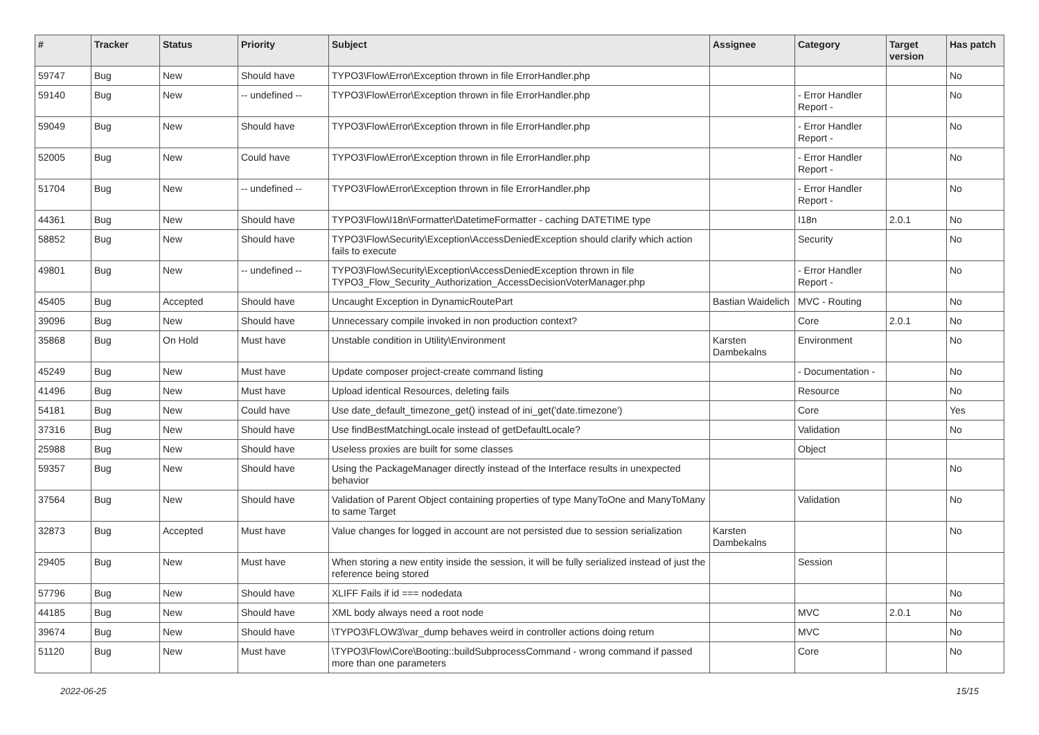| # | Tracker | Status | Priority | Subject | Assignee | Category | Target version | Has patch |
| --- | --- | --- | --- | --- | --- | --- | --- | --- |
| 59747 | Bug | New | Should have | TYPO3\Flow\Error\Exception thrown in file ErrorHandler.php | | | | No |
| 59140 | Bug | New | -- undefined -- | TYPO3\Flow\Error\Exception thrown in file ErrorHandler.php | | - Error Handler Report - | | No |
| 59049 | Bug | New | Should have | TYPO3\Flow\Error\Exception thrown in file ErrorHandler.php | | - Error Handler Report - | | No |
| 52005 | Bug | New | Could have | TYPO3\Flow\Error\Exception thrown in file ErrorHandler.php | | - Error Handler Report - | | No |
| 51704 | Bug | New | -- undefined -- | TYPO3\Flow\Error\Exception thrown in file ErrorHandler.php | | - Error Handler Report - | | No |
| 44361 | Bug | New | Should have | TYPO3\Flow\I18n\Formatter\DatetimeFormatter - caching DATETIME type | | I18n | 2.0.1 | No |
| 58852 | Bug | New | Should have | TYPO3\Flow\Security\Exception\AccessDeniedException should clarify which action fails to execute | | Security | | No |
| 49801 | Bug | New | -- undefined -- | TYPO3\Flow\Security\Exception\AccessDeniedException thrown in file TYPO3_Flow_Security_Authorization_AccessDecisionVoterManager.php | | - Error Handler Report - | | No |
| 45405 | Bug | Accepted | Should have | Uncaught Exception in DynamicRoutePart | Bastian Waidelich | MVC - Routing | | No |
| 39096 | Bug | New | Should have | Unnecessary compile invoked in non production context? | | Core | 2.0.1 | No |
| 35868 | Bug | On Hold | Must have | Unstable condition in Utility\Environment | Karsten Dambekalns | Environment | | No |
| 45249 | Bug | New | Must have | Update composer project-create command listing | | - Documentation - | | No |
| 41496 | Bug | New | Must have | Upload identical Resources, deleting fails | | Resource | | No |
| 54181 | Bug | New | Could have | Use date_default_timezone_get() instead of ini_get('date.timezone') | | Core | | Yes |
| 37316 | Bug | New | Should have | Use findBestMatchingLocale instead of getDefaultLocale? | | Validation | | No |
| 25988 | Bug | New | Should have | Useless proxies are built for some classes | | Object | | |
| 59357 | Bug | New | Should have | Using the PackageManager directly instead of the Interface results in unexpected behavior | | | | No |
| 37564 | Bug | New | Should have | Validation of Parent Object containing properties of type ManyToOne and ManyToMany to same Target | | Validation | | No |
| 32873 | Bug | Accepted | Must have | Value changes for logged in account are not persisted due to session serialization | Karsten Dambekalns | | | No |
| 29405 | Bug | New | Must have | When storing a new entity inside the session, it will be fully serialized instead of just the reference being stored | | Session | | |
| 57796 | Bug | New | Should have | XLIFF Fails if id === nodedata | | | | No |
| 44185 | Bug | New | Should have | XML body always need a root node | | MVC | 2.0.1 | No |
| 39674 | Bug | New | Should have | \TYPO3\FLOW3\var_dump behaves weird in controller actions doing return | | MVC | | No |
| 51120 | Bug | New | Must have | \TYPO3\Flow\Core\Booting::buildSubprocessCommand - wrong command if passed more than one parameters | | Core | | No |
2022-06-25 15/15